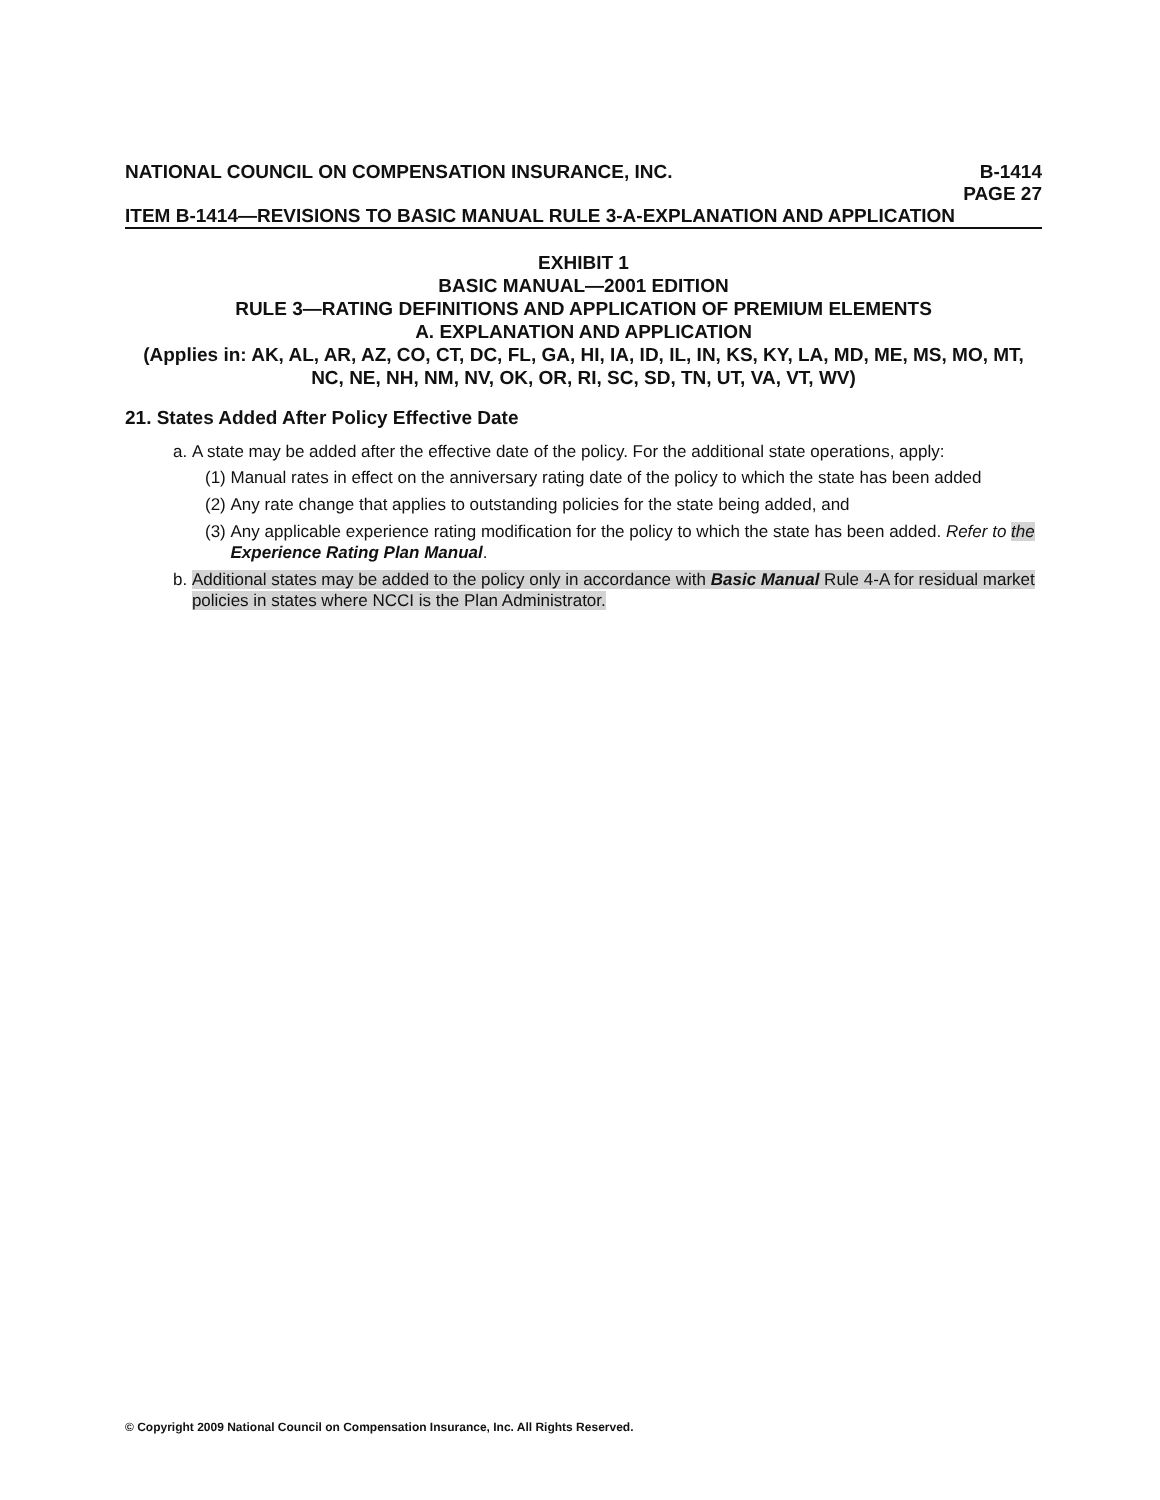NATIONAL COUNCIL ON COMPENSATION INSURANCE, INC. B-1414
PAGE 27
ITEM B-1414—REVISIONS TO BASIC MANUAL RULE 3-A-EXPLANATION AND APPLICATION
EXHIBIT 1
BASIC MANUAL—2001 EDITION
RULE 3—RATING DEFINITIONS AND APPLICATION OF PREMIUM ELEMENTS
A. EXPLANATION AND APPLICATION
(Applies in: AK, AL, AR, AZ, CO, CT, DC, FL, GA, HI, IA, ID, IL, IN, KS, KY, LA, MD, ME, MS, MO, MT, NC, NE, NH, NM, NV, OK, OR, RI, SC, SD, TN, UT, VA, VT, WV)
21. States Added After Policy Effective Date
a. A state may be added after the effective date of the policy. For the additional state operations, apply:
(1) Manual rates in effect on the anniversary rating date of the policy to which the state has been added
(2) Any rate change that applies to outstanding policies for the state being added, and
(3) Any applicable experience rating modification for the policy to which the state has been added. Refer to the Experience Rating Plan Manual.
b. Additional states may be added to the policy only in accordance with Basic Manual Rule 4-A for residual market policies in states where NCCI is the Plan Administrator.
© Copyright 2009 National Council on Compensation Insurance, Inc. All Rights Reserved.